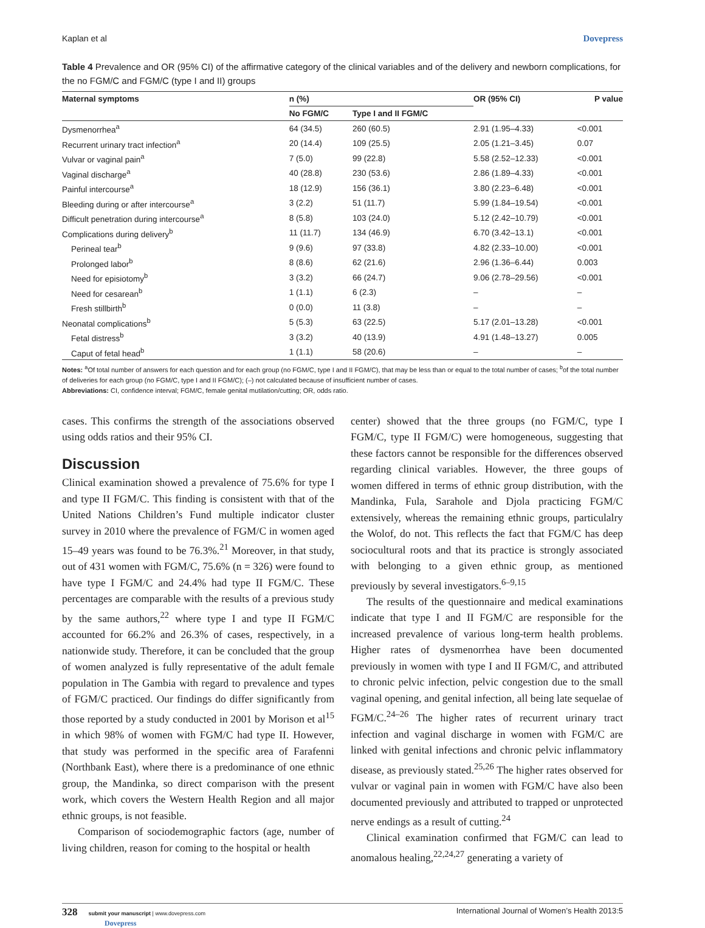Kaplan et al Dovepress
Table 4 Prevalence and OR (95% CI) of the affirmative category of the clinical variables and of the delivery and newborn complications, for the no FGM/C and FGM/C (type I and II) groups
| Maternal symptoms | n (%) | | OR (95% CI) | P value |
| --- | --- | --- | --- | --- |
| | No FGM/C | Type I and II FGM/C | | |
| Dysmenorrhea<sup>a</sup> | 64 (34.5) | 260 (60.5) | 2.91 (1.95–4.33) | <0.001 |
| Recurrent urinary tract infection<sup>a</sup> | 20 (14.4) | 109 (25.5) | 2.05 (1.21–3.45) | 0.07 |
| Vulvar or vaginal pain<sup>a</sup> | 7 (5.0) | 99 (22.8) | 5.58 (2.52–12.33) | <0.001 |
| Vaginal discharge<sup>a</sup> | 40 (28.8) | 230 (53.6) | 2.86 (1.89–4.33) | <0.001 |
| Painful intercourse<sup>a</sup> | 18 (12.9) | 156 (36.1) | 3.80 (2.23–6.48) | <0.001 |
| Bleeding during or after intercourse<sup>a</sup> | 3 (2.2) | 51 (11.7) | 5.99 (1.84–19.54) | <0.001 |
| Difficult penetration during intercourse<sup>a</sup> | 8 (5.8) | 103 (24.0) | 5.12 (2.42–10.79) | <0.001 |
| Complications during delivery<sup>b</sup> | 11 (11.7) | 134 (46.9) | 6.70 (3.42–13.1) | <0.001 |
| Perineal tear<sup>b</sup> | 9 (9.6) | 97 (33.8) | 4.82 (2.33–10.00) | <0.001 |
| Prolonged labor<sup>b</sup> | 8 (8.6) | 62 (21.6) | 2.96 (1.36–6.44) | 0.003 |
| Need for episiotomy<sup>b</sup> | 3 (3.2) | 66 (24.7) | 9.06 (2.78–29.56) | <0.001 |
| Need for cesarean<sup>b</sup> | 1 (1.1) | 6 (2.3) | – | – |
| Fresh stillbirth<sup>b</sup> | 0 (0.0) | 11 (3.8) | – | – |
| Neonatal complications<sup>b</sup> | 5 (5.3) | 63 (22.5) | 5.17 (2.01–13.28) | <0.001 |
| Fetal distress<sup>b</sup> | 3 (3.2) | 40 (13.9) | 4.91 (1.48–13.27) | 0.005 |
| Caput of fetal head<sup>b</sup> | 1 (1.1) | 58 (20.6) | – | – |
Notes: <sup>a</sup>Of total number of answers for each question and for each group (no FGM/C, type I and II FGM/C), that may be less than or equal to the total number of cases; <sup>b</sup>of the total number of deliveries for each group (no FGM/C, type I and II FGM/C); (–) not calculated because of insufficient number of cases.
Abbreviations: CI, confidence interval; FGM/C, female genital mutilation/cutting; OR, odds ratio.
cases. This confirms the strength of the associations observed using odds ratios and their 95% CI.
Discussion
Clinical examination showed a prevalence of 75.6% for type I and type II FGM/C. This finding is consistent with that of the United Nations Children’s Fund multiple indicator cluster survey in 2010 where the prevalence of FGM/C in women aged 15–49 years was found to be 76.3%.<sup>21</sup> Moreover, in that study, out of 431 women with FGM/C, 75.6% (n = 326) were found to have type I FGM/C and 24.4% had type II FGM/C. These percentages are comparable with the results of a previous study by the same authors,<sup>22</sup> where type I and type II FGM/C accounted for 66.2% and 26.3% of cases, respectively, in a nationwide study. Therefore, it can be concluded that the group of women analyzed is fully representative of the adult female population in The Gambia with regard to prevalence and types of FGM/C practiced. Our findings do differ significantly from those reported by a study conducted in 2001 by Morison et al<sup>15</sup> in which 98% of women with FGM/C had type II. However, that study was performed in the specific area of Farafenni (Northbank East), where there is a predominance of one ethnic group, the Mandinka, so direct comparison with the present work, which covers the Western Health Region and all major ethnic groups, is not feasible.
Comparison of sociodemographic factors (age, number of living children, reason for coming to the hospital or health
center) showed that the three groups (no FGM/C, type I FGM/C, type II FGM/C) were homogeneous, suggesting that these factors cannot be responsible for the differences observed regarding clinical variables. However, the three goups of women differed in terms of ethnic group distribution, with the Mandinka, Fula, Sarahole and Djola practicing FGM/C extensively, whereas the remaining ethnic groups, particulalry the Wolof, do not. This reflects the fact that FGM/C has deep sociocultural roots and that its practice is strongly associated with belonging to a given ethnic group, as mentioned previously by several investigators.<sup>6–9,15</sup>
The results of the questionnaire and medical examinations indicate that type I and II FGM/C are responsible for the increased prevalence of various long-term health problems. Higher rates of dysmenorrhea have been documented previously in women with type I and II FGM/C, and attributed to chronic pelvic infection, pelvic congestion due to the small vaginal opening, and genital infection, all being late sequelae of FGM/C.<sup>24–26</sup> The higher rates of recurrent urinary tract infection and vaginal discharge in women with FGM/C are linked with genital infections and chronic pelvic inflammatory disease, as previously stated.<sup>25,26</sup> The higher rates observed for vulvar or vaginal pain in women with FGM/C have also been documented previously and attributed to trapped or unprotected nerve endings as a result of cutting.<sup>24</sup>
Clinical examination confirmed that FGM/C can lead to anomalous healing,<sup>22,24,27</sup> generating a variety of
328 submit your manuscript | www.dovepress.com
Dovepress International Journal of Women’s Health 2013:5